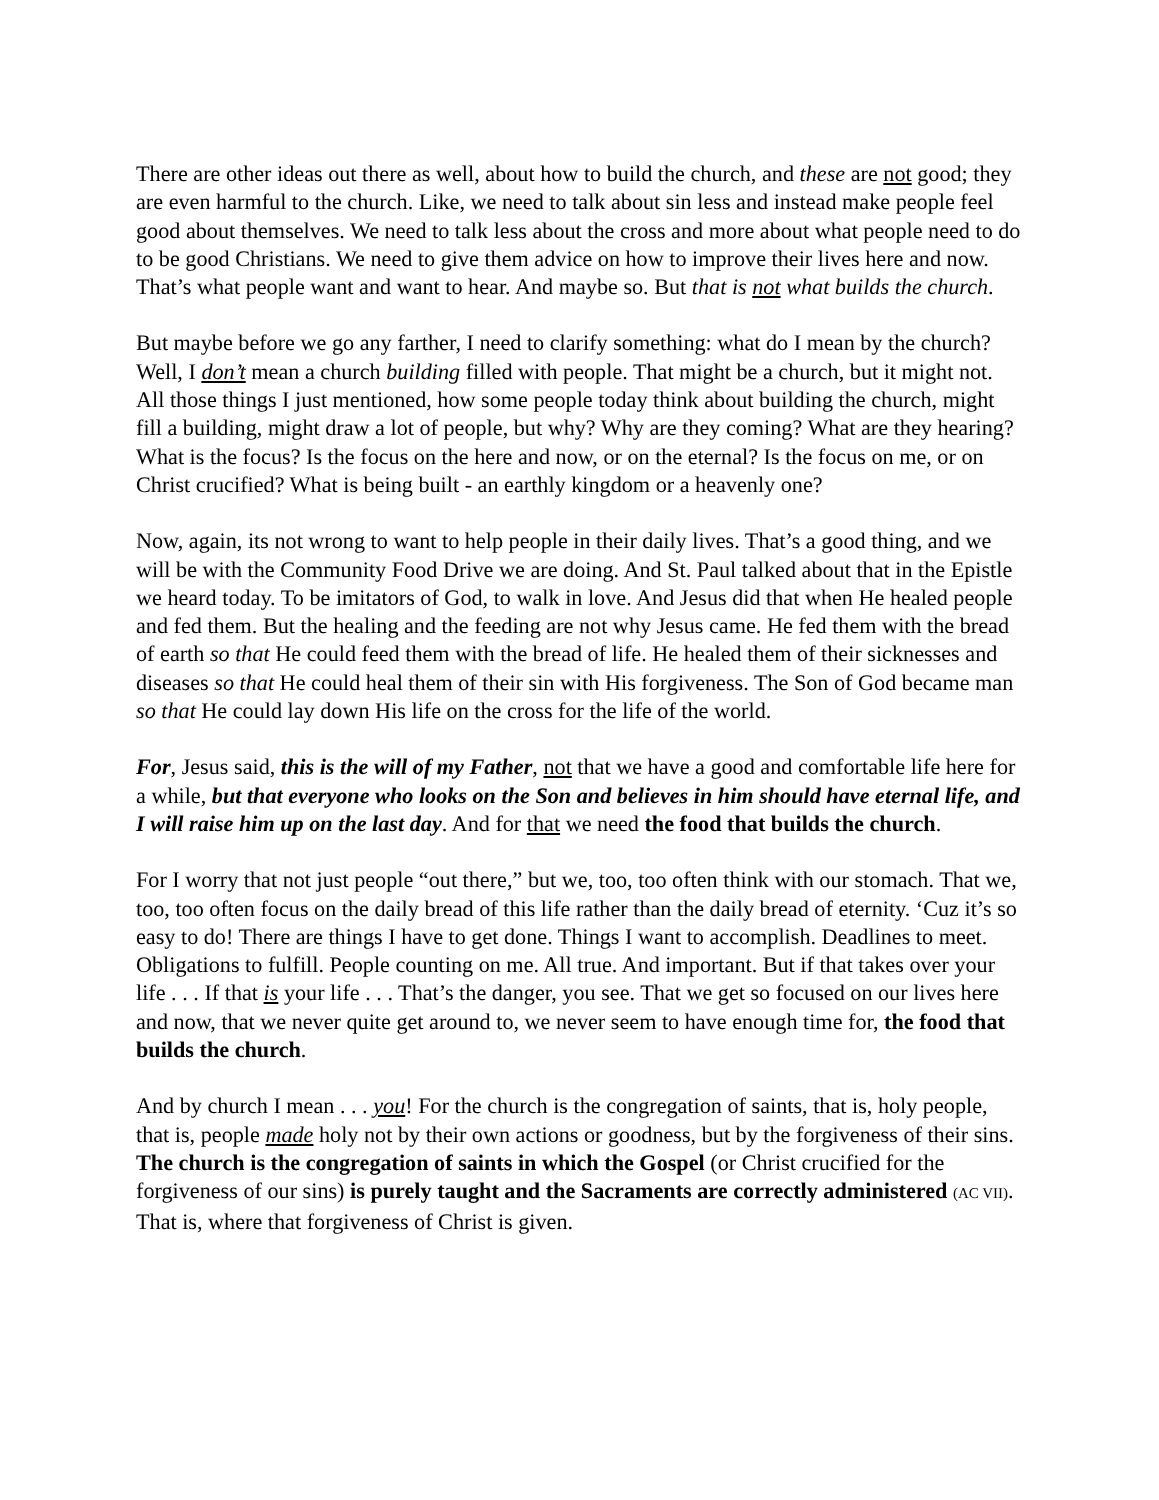There are other ideas out there as well, about how to build the church, and these are not good; they are even harmful to the church. Like, we need to talk about sin less and instead make people feel good about themselves. We need to talk less about the cross and more about what people need to do to be good Christians. We need to give them advice on how to improve their lives here and now. That’s what people want and want to hear. And maybe so. But that is not what builds the church.
But maybe before we go any farther, I need to clarify something: what do I mean by the church? Well, I don’t mean a church building filled with people. That might be a church, but it might not. All those things I just mentioned, how some people today think about building the church, might fill a building, might draw a lot of people, but why? Why are they coming? What are they hearing? What is the focus? Is the focus on the here and now, or on the eternal? Is the focus on me, or on Christ crucified? What is being built - an earthly kingdom or a heavenly one?
Now, again, its not wrong to want to help people in their daily lives. That’s a good thing, and we will be with the Community Food Drive we are doing. And St. Paul talked about that in the Epistle we heard today. To be imitators of God, to walk in love. And Jesus did that when He healed people and fed them. But the healing and the feeding are not why Jesus came. He fed them with the bread of earth so that He could feed them with the bread of life. He healed them of their sicknesses and diseases so that He could heal them of their sin with His forgiveness. The Son of God became man so that He could lay down His life on the cross for the life of the world.
For, Jesus said, this is the will of my Father, not that we have a good and comfortable life here for a while, but that everyone who looks on the Son and believes in him should have eternal life, and I will raise him up on the last day. And for that we need the food that builds the church.
For I worry that not just people “out there,” but we, too, too often think with our stomach. That we, too, too often focus on the daily bread of this life rather than the daily bread of eternity. ‘Cuz it’s so easy to do! There are things I have to get done. Things I want to accomplish. Deadlines to meet. Obligations to fulfill. People counting on me. All true. And important. But if that takes over your life . . . If that is your life . . . That’s the danger, you see. That we get so focused on our lives here and now, that we never quite get around to, we never seem to have enough time for, the food that builds the church.
And by church I mean . . . you! For the church is the congregation of saints, that is, holy people, that is, people made holy not by their own actions or goodness, but by the forgiveness of their sins. The church is the congregation of saints in which the Gospel (or Christ crucified for the forgiveness of our sins) is purely taught and the Sacraments are correctly administered (AC VII). That is, where that forgiveness of Christ is given.